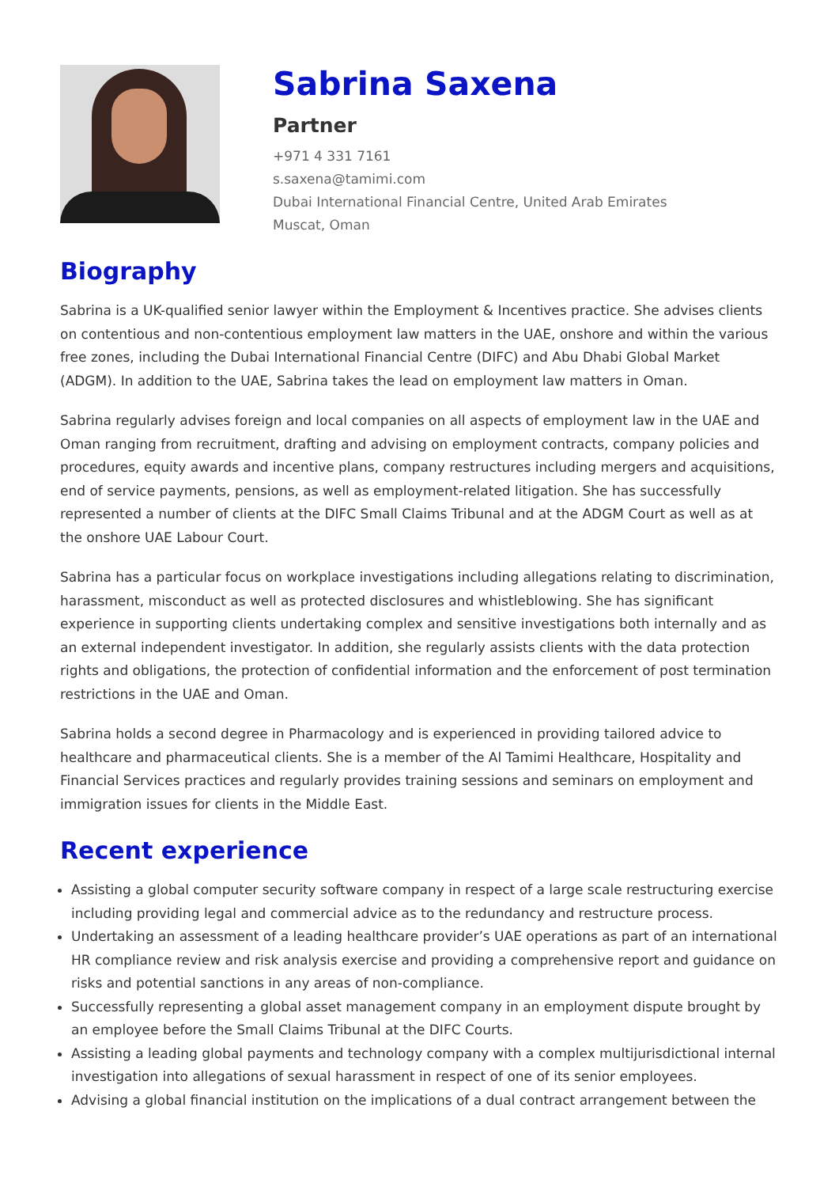Sabrina Saxena
Partner
+971 4 331 7161
s.saxena@tamimi.com
Dubai International Financial Centre, United Arab Emirates
Muscat, Oman
Biography
Sabrina is a UK-qualified senior lawyer within the Employment & Incentives practice. She advises clients on contentious and non-contentious employment law matters in the UAE, onshore and within the various free zones, including the Dubai International Financial Centre (DIFC) and Abu Dhabi Global Market (ADGM). In addition to the UAE, Sabrina takes the lead on employment law matters in Oman.
Sabrina regularly advises foreign and local companies on all aspects of employment law in the UAE and Oman ranging from recruitment, drafting and advising on employment contracts, company policies and procedures, equity awards and incentive plans, company restructures including mergers and acquisitions, end of service payments, pensions, as well as employment-related litigation. She has successfully represented a number of clients at the DIFC Small Claims Tribunal and at the ADGM Court as well as at the onshore UAE Labour Court.
Sabrina has a particular focus on workplace investigations including allegations relating to discrimination, harassment, misconduct as well as protected disclosures and whistleblowing. She has significant experience in supporting clients undertaking complex and sensitive investigations both internally and as an external independent investigator. In addition, she regularly assists clients with the data protection rights and obligations, the protection of confidential information and the enforcement of post termination restrictions in the UAE and Oman.
Sabrina holds a second degree in Pharmacology and is experienced in providing tailored advice to healthcare and pharmaceutical clients. She is a member of the Al Tamimi Healthcare, Hospitality and Financial Services practices and regularly provides training sessions and seminars on employment and immigration issues for clients in the Middle East.
Recent experience
Assisting a global computer security software company in respect of a large scale restructuring exercise including providing legal and commercial advice as to the redundancy and restructure process.
Undertaking an assessment of a leading healthcare provider’s UAE operations as part of an international HR compliance review and risk analysis exercise and providing a comprehensive report and guidance on risks and potential sanctions in any areas of non-compliance.
Successfully representing a global asset management company in an employment dispute brought by an employee before the Small Claims Tribunal at the DIFC Courts.
Assisting a leading global payments and technology company with a complex multijurisdictional internal investigation into allegations of sexual harassment in respect of one of its senior employees.
Advising a global financial institution on the implications of a dual contract arrangement between the